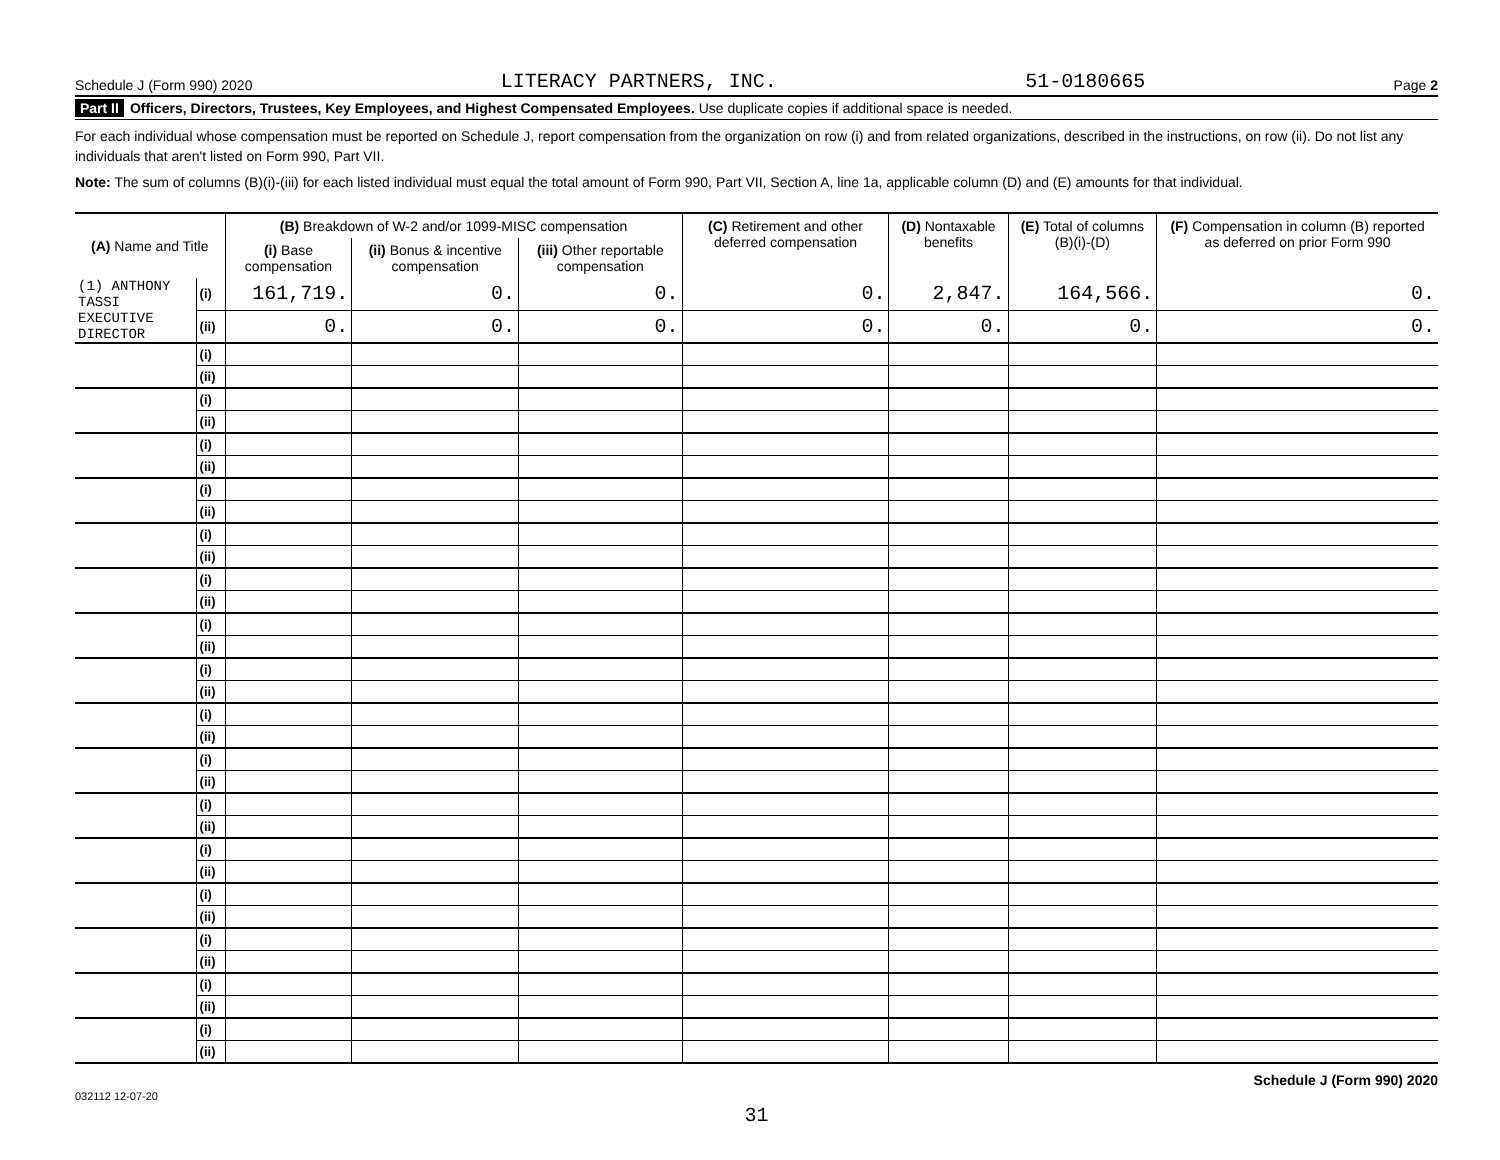Schedule J (Form 990) 2020 LITERACY PARTNERS, INC. 51-0180665 Page 2
Part II Officers, Directors, Trustees, Key Employees, and Highest Compensated Employees. Use duplicate copies if additional space is needed.
For each individual whose compensation must be reported on Schedule J, report compensation from the organization on row (i) and from related organizations, described in the instructions, on row (ii). Do not list any individuals that aren't listed on Form 990, Part VII.
Note: The sum of columns (B)(i)-(iii) for each listed individual must equal the total amount of Form 990, Part VII, Section A, line 1a, applicable column (D) and (E) amounts for that individual.
| (A) Name and Title | | (B) Breakdown of W-2 and/or 1099-MISC compensation | | | (C) Retirement and other deferred compensation | (D) Nontaxable benefits | (E) Total of columns (B)(i)-(D) | (F) Compensation in column (B) reported as deferred on prior Form 990 |
| --- | --- | --- | --- | --- | --- | --- | --- | --- |
| | | (i) Base compensation | (ii) Bonus & incentive compensation | (iii) Other reportable compensation | | | | |
| (1) ANTHONY TASSI | (i) | 161,719. | 0. | 0. | 0. | 2,847. | 164,566. | 0. |
| EXECUTIVE DIRECTOR | (ii) | 0. | 0. | 0. | 0. | 0. | 0. | 0. |
| | (i) | | | | | | | |
| | (ii) | | | | | | | |
| | (i) | | | | | | | |
| | (ii) | | | | | | | |
| | (i) | | | | | | | |
| | (ii) | | | | | | | |
| | (i) | | | | | | | |
| | (ii) | | | | | | | |
| | (i) | | | | | | | |
| | (ii) | | | | | | | |
| | (i) | | | | | | | |
| | (ii) | | | | | | | |
| | (i) | | | | | | | |
| | (ii) | | | | | | | |
| | (i) | | | | | | | |
| | (ii) | | | | | | | |
| | (i) | | | | | | | |
| | (ii) | | | | | | | |
| | (i) | | | | | | | |
| | (ii) | | | | | | | |
| | (i) | | | | | | | |
| | (ii) | | | | | | | |
| | (i) | | | | | | | |
| | (ii) | | | | | | | |
| | (i) | | | | | | | |
| | (ii) | | | | | | | |
| | (i) | | | | | | | |
| | (ii) | | | | | | | |
| | (i) | | | | | | | |
| | (ii) | | | | | | | |
| | (i) | | | | | | | |
| | (ii) | | | | | | | |
032112 12-07-20 Schedule J (Form 990) 2020
31